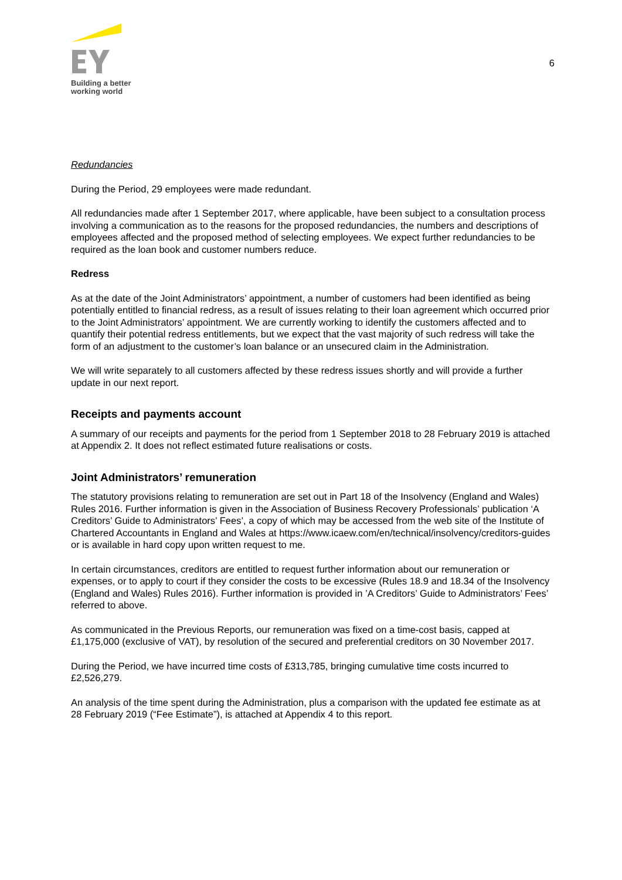Building a better
working world
6
Redundancies
During the Period, 29 employees were made redundant.
All redundancies made after 1 September 2017, where applicable, have been subject to a consultation process involving a communication as to the reasons for the proposed redundancies, the numbers and descriptions of employees affected and the proposed method of selecting employees. We expect further redundancies to be required as the loan book and customer numbers reduce.
Redress
As at the date of the Joint Administrators’ appointment, a number of customers had been identified as being potentially entitled to financial redress, as a result of issues relating to their loan agreement which occurred prior to the Joint Administrators’ appointment. We are currently working to identify the customers affected and to quantify their potential redress entitlements, but we expect that the vast majority of such redress will take the form of an adjustment to the customer’s loan balance or an unsecured claim in the Administration.
We will write separately to all customers affected by these redress issues shortly and will provide a further update in our next report.
Receipts and payments account
A summary of our receipts and payments for the period from 1 September 2018 to 28 February 2019 is attached at Appendix 2. It does not reflect estimated future realisations or costs.
Joint Administrators’ remuneration
The statutory provisions relating to remuneration are set out in Part 18 of the Insolvency (England and Wales) Rules 2016. Further information is given in the Association of Business Recovery Professionals’ publication ‘A Creditors’ Guide to Administrators’ Fees’, a copy of which may be accessed from the web site of the Institute of Chartered Accountants in England and Wales at https://www.icaew.com/en/technical/insolvency/creditors-guides or is available in hard copy upon written request to me.
In certain circumstances, creditors are entitled to request further information about our remuneration or expenses, or to apply to court if they consider the costs to be excessive (Rules 18.9 and 18.34 of the Insolvency (England and Wales) Rules 2016). Further information is provided in ’A Creditors’ Guide to Administrators’ Fees’ referred to above.
As communicated in the Previous Reports, our remuneration was fixed on a time-cost basis, capped at £1,175,000 (exclusive of VAT), by resolution of the secured and preferential creditors on 30 November 2017.
During the Period, we have incurred time costs of £313,785, bringing cumulative time costs incurred to £2,526,279.
An analysis of the time spent during the Administration, plus a comparison with the updated fee estimate as at 28 February 2019 (“Fee Estimate”), is attached at Appendix 4 to this report.